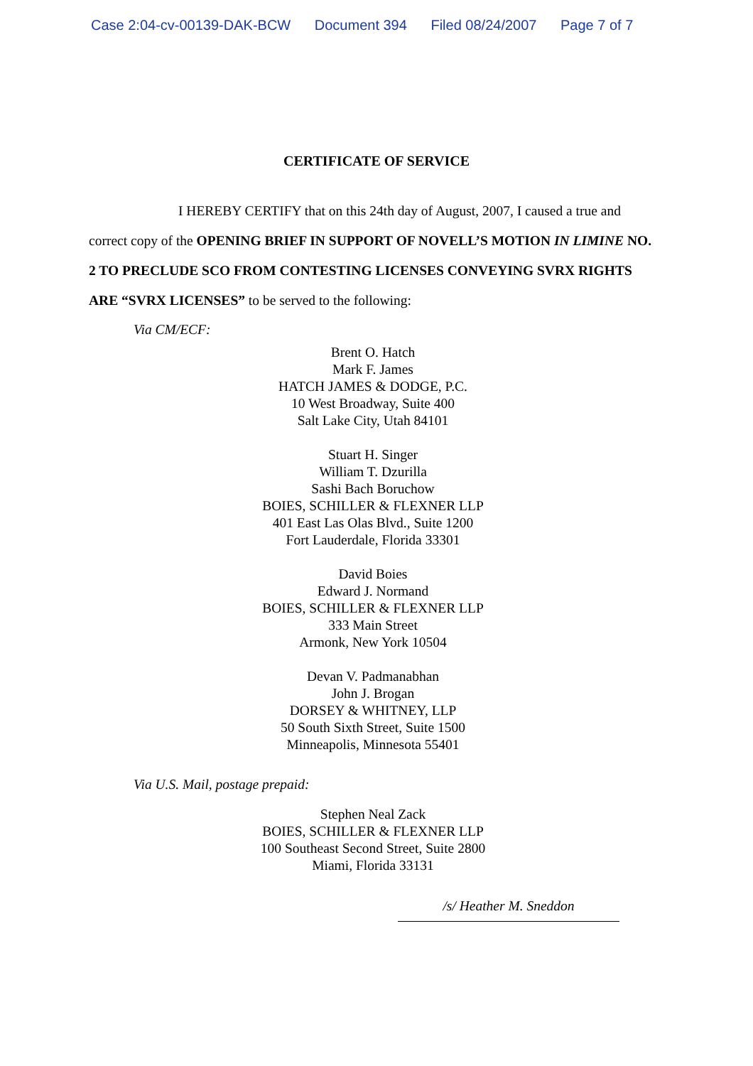Case 2:04-cv-00139-DAK-BCW Document 394 Filed 08/24/2007 Page 7 of 7
CERTIFICATE OF SERVICE
I HEREBY CERTIFY that on this 24th day of August, 2007, I caused a true and correct copy of the OPENING BRIEF IN SUPPORT OF NOVELL’S MOTION IN LIMINE NO. 2 TO PRECLUDE SCO FROM CONTESTING LICENSES CONVEYING SVRX RIGHTS ARE “SVRX LICENSES” to be served to the following:
Via CM/ECF:
Brent O. Hatch
Mark F. James
HATCH JAMES & DODGE, P.C.
10 West Broadway, Suite 400
Salt Lake City, Utah 84101
Stuart H. Singer
William T. Dzurilla
Sashi Bach Boruchow
BOIES, SCHILLER & FLEXNER LLP
401 East Las Olas Blvd., Suite 1200
Fort Lauderdale, Florida 33301
David Boies
Edward J. Normand
BOIES, SCHILLER & FLEXNER LLP
333 Main Street
Armonk, New York 10504
Devan V. Padmanabhan
John J. Brogan
DORSEY & WHITNEY, LLP
50 South Sixth Street, Suite 1500
Minneapolis, Minnesota 55401
Via U.S. Mail, postage prepaid:
Stephen Neal Zack
BOIES, SCHILLER & FLEXNER LLP
100 Southeast Second Street, Suite 2800
Miami, Florida 33131
/s/ Heather M. Sneddon